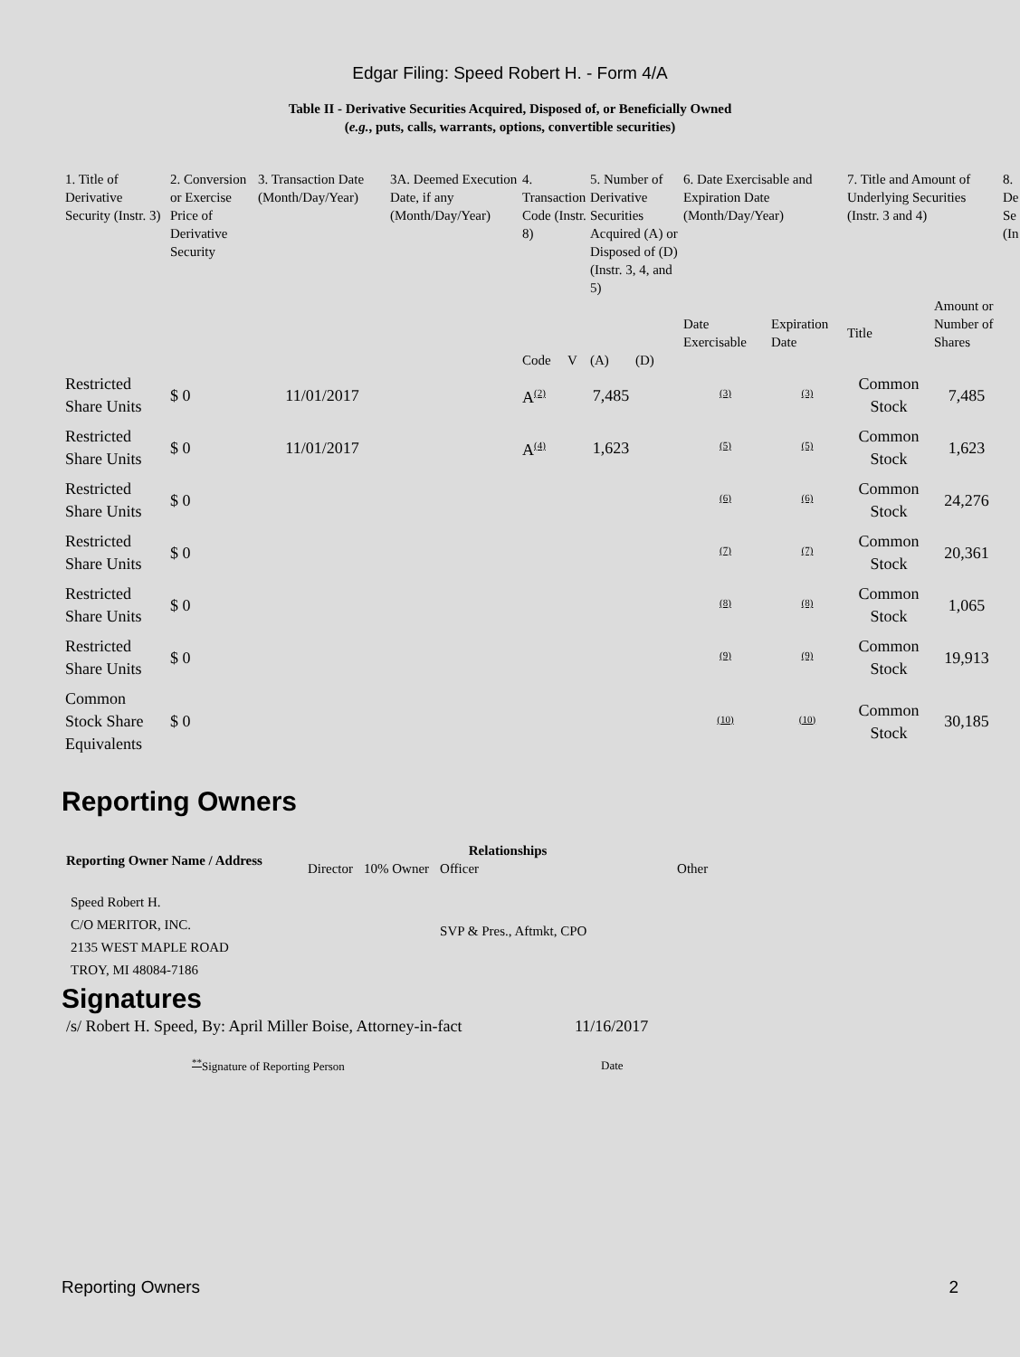Edgar Filing: Speed Robert H. - Form 4/A
Table II - Derivative Securities Acquired, Disposed of, or Beneficially Owned
(e.g., puts, calls, warrants, options, convertible securities)
| 1. Title of Derivative Security (Instr. 3) | 2. Conversion or Exercise Price of Derivative Security | 3. Transaction Date (Month/Day/Year) | 3A. Deemed Execution Date, if any (Month/Day/Year) | 4. Transaction Code (Instr. 8) | | 5. Number of Derivative Securities Acquired (A) or Disposed of (D) (Instr. 3, 4, and 5) | | 6. Date Exercisable and Expiration Date (Month/Day/Year) | | 7. Title and Amount of Underlying Securities (Instr. 3 and 4) | | 8. De Se (In |
| --- | --- | --- | --- | --- | --- | --- | --- | --- | --- | --- | --- | --- |
| | | | | Code | V | (A) | (D) | Date Exercisable | Expiration Date | Title | Amount or Number of Shares | |
| Restricted Share Units | $ 0 | 11/01/2017 | | A<sup>(2)</sup> | | 7,485 | | <sup>(3)</sup> | <sup>(3)</sup> | Common Stock | 7,485 | |
| Restricted Share Units | $ 0 | 11/01/2017 | | A<sup>(4)</sup> | | 1,623 | | <sup>(5)</sup> | <sup>(5)</sup> | Common Stock | 1,623 | |
| Restricted Share Units | $ 0 | | | | | | | <sup>(6)</sup> | <sup>(6)</sup> | Common Stock | 24,276 | |
| Restricted Share Units | $ 0 | | | | | | | <sup>(7)</sup> | <sup>(7)</sup> | Common Stock | 20,361 | |
| Restricted Share Units | $ 0 | | | | | | | <sup>(8)</sup> | <sup>(8)</sup> | Common Stock | 1,065 | |
| Restricted Share Units | $ 0 | | | | | | | <sup>(9)</sup> | <sup>(9)</sup> | Common Stock | 19,913 | |
| Common Stock Share Equivalents | $ 0 | | | | | | | <sup>(10)</sup> | <sup>(10)</sup> | Common Stock | 30,185 | |
Reporting Owners
| Reporting Owner Name / Address | Relationships | | | |
| --- | --- | --- | --- | --- |
| | Director | 10% Owner | Officer | Other |
| Speed Robert H. C/O MERITOR, INC. 2135 WEST MAPLE ROAD TROY, MI 48084-7186 | | | SVP & Pres., Aftmkt, CPO | |
Signatures
| /s/ Robert H. Speed, By: April Miller Boise, Attorney-in-fact | 11/16/2017 |
| <sup>**</sup> Signature of Reporting Person | Date |
Reporting Owners 2